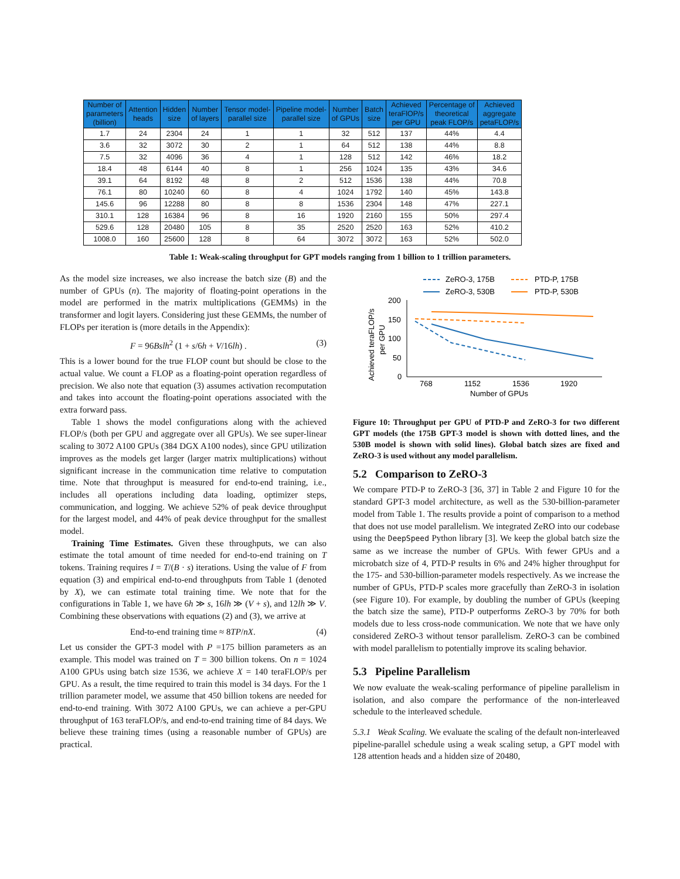| Number of parameters (billion) | Attention heads | Hidden size | Number of layers | Tensor model- parallel size | Pipeline model- parallel size | Number of GPUs | Batch size | Achieved teraFlOP/s per GPU | Percentage of theoretical peak FLOP/s | Achieved aggregate petaFLOP/s |
| --- | --- | --- | --- | --- | --- | --- | --- | --- | --- | --- |
| 1.7 | 24 | 2304 | 24 | 1 | 1 | 32 | 512 | 137 | 44% | 4.4 |
| 3.6 | 32 | 3072 | 30 | 2 | 1 | 64 | 512 | 138 | 44% | 8.8 |
| 7.5 | 32 | 4096 | 36 | 4 | 1 | 128 | 512 | 142 | 46% | 18.2 |
| 18.4 | 48 | 6144 | 40 | 8 | 1 | 256 | 1024 | 135 | 43% | 34.6 |
| 39.1 | 64 | 8192 | 48 | 8 | 2 | 512 | 1536 | 138 | 44% | 70.8 |
| 76.1 | 80 | 10240 | 60 | 8 | 4 | 1024 | 1792 | 140 | 45% | 143.8 |
| 145.6 | 96 | 12288 | 80 | 8 | 8 | 1536 | 2304 | 148 | 47% | 227.1 |
| 310.1 | 128 | 16384 | 96 | 8 | 16 | 1920 | 2160 | 155 | 50% | 297.4 |
| 529.6 | 128 | 20480 | 105 | 8 | 35 | 2520 | 2520 | 163 | 52% | 410.2 |
| 1008.0 | 160 | 25600 | 128 | 8 | 64 | 3072 | 3072 | 163 | 52% | 502.0 |
Table 1: Weak-scaling throughput for GPT models ranging from 1 billion to 1 trillion parameters.
As the model size increases, we also increase the batch size (B) and the number of GPUs (n). The majority of floating-point operations in the model are performed in the matrix multiplications (GEMMs) in the transformer and logit layers. Considering just these GEMMs, the number of FLOPs per iteration is (more details in the Appendix):
F = 96Bslh<sup>2</sup> (1 + s/6h + V/16lh) . (3)
This is a lower bound for the true FLOP count but should be close to the actual value. We count a FLOP as a floating-point operation regardless of precision. We also note that equation (3) assumes activation recomputation and takes into account the floating-point operations associated with the extra forward pass.
Table 1 shows the model configurations along with the achieved FLOP/s (both per GPU and aggregate over all GPUs). We see super-linear scaling to 3072 A100 GPUs (384 DGX A100 nodes), since GPU utilization improves as the models get larger (larger matrix multiplications) without significant increase in the communication time relative to computation time. Note that throughput is measured for end-to-end training, i.e., includes all operations including data loading, optimizer steps, communication, and logging. We achieve 52% of peak device throughput for the largest model, and 44% of peak device throughput for the smallest model.
Training Time Estimates. Given these throughputs, we can also estimate the total amount of time needed for end-to-end training on T tokens. Training requires I = T/(B · s) iterations. Using the value of F from equation (3) and empirical end-to-end throughputs from Table 1 (denoted by X), we can estimate total training time. We note that for the configurations in Table 1, we have 6h ≫ s, 16lh ≫ (V + s), and 12lh ≫ V. Combining these observations with equations (2) and (3), we arrive at
End-to-end training time ≈ 8TP/nX. (4)
Let us consider the GPT-3 model with P =175 billion parameters as an example. This model was trained on T = 300 billion tokens. On n = 1024 A100 GPUs using batch size 1536, we achieve X = 140 teraFLOP/s per GPU. As a result, the time required to train this model is 34 days. For the 1 trillion parameter model, we assume that 450 billion tokens are needed for end-to-end training. With 3072 A100 GPUs, we can achieve a per-GPU throughput of 163 teraFLOP/s, and end-to-end training time of 84 days. We believe these training times (using a reasonable number of GPUs) are practical.
ZeRO-3, 175B
PTD-P, 175B
ZeRO-3, 530B
PTD-P, 530B
200
150
100
50
0
768
1152
1536
1920
Number of GPUs
Achieved teraFLOP/s
per GPU
Figure 10: Throughput per GPU of PTD-P and ZeRO-3 for two different GPT models (the 175B GPT-3 model is shown with dotted lines, and the 530B model is shown with solid lines). Global batch sizes are fixed and ZeRO-3 is used without any model parallelism.
5.2 Comparison to ZeRO-3
We compare PTD-P to ZeRO-3 [36, 37] in Table 2 and Figure 10 for the standard GPT-3 model architecture, as well as the 530-billion-parameter model from Table 1. The results provide a point of comparison to a method that does not use model parallelism. We integrated ZeRO into our codebase using the DeepSpeed Python library [3]. We keep the global batch size the same as we increase the number of GPUs. With fewer GPUs and a microbatch size of 4, PTD-P results in 6% and 24% higher throughput for the 175- and 530-billion-parameter models respectively. As we increase the number of GPUs, PTD-P scales more gracefully than ZeRO-3 in isolation (see Figure 10). For example, by doubling the number of GPUs (keeping the batch size the same), PTD-P outperforms ZeRO-3 by 70% for both models due to less cross-node communication. We note that we have only considered ZeRO-3 without tensor parallelism. ZeRO-3 can be combined with model parallelism to potentially improve its scaling behavior.
5.3 Pipeline Parallelism
We now evaluate the weak-scaling performance of pipeline parallelism in isolation, and also compare the performance of the non-interleaved schedule to the interleaved schedule.
5.3.1 Weak Scaling. We evaluate the scaling of the default non-interleaved pipeline-parallel schedule using a weak scaling setup, a GPT model with 128 attention heads and a hidden size of 20480,